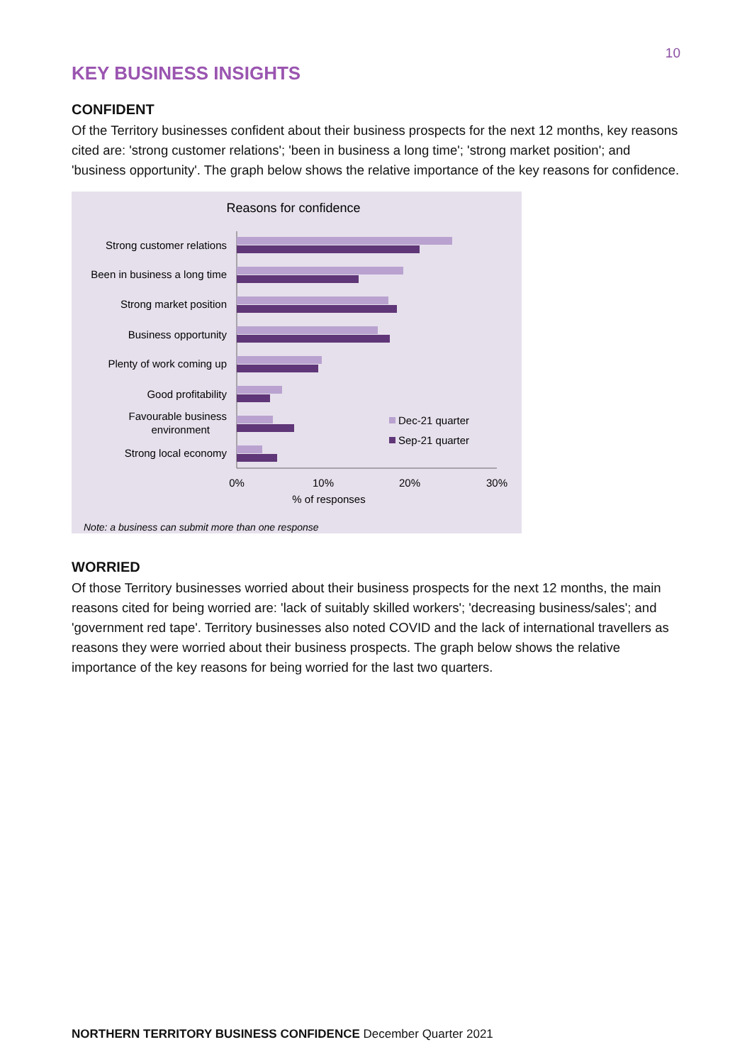10
KEY BUSINESS INSIGHTS
CONFIDENT
Of the Territory businesses confident about their business prospects for the next 12 months, key reasons cited are: 'strong customer relations'; 'been in business a long time'; 'strong market position'; and 'business opportunity'. The graph below shows the relative importance of the key reasons for confidence.
Reasons for confidence
Strong customer relations
Been in business a long time
Strong market position
Business opportunity
Plenty of work coming up
Good profitability
Favourable business
environment
Strong local economy
Dec-21 quarter
Sep-21 quarter
0%
10%
20%
30%
% of responses
Note: a business can submit more than one response
WORRIED
Of those Territory businesses worried about their business prospects for the next 12 months, the main reasons cited for being worried are: 'lack of suitably skilled workers'; 'decreasing business/sales'; and 'government red tape'. Territory businesses also noted COVID and the lack of international travellers as reasons they were worried about their business prospects. The graph below shows the relative importance of the key reasons for being worried for the last two quarters.
NORTHERN TERRITORY BUSINESS CONFIDENCE December Quarter 2021